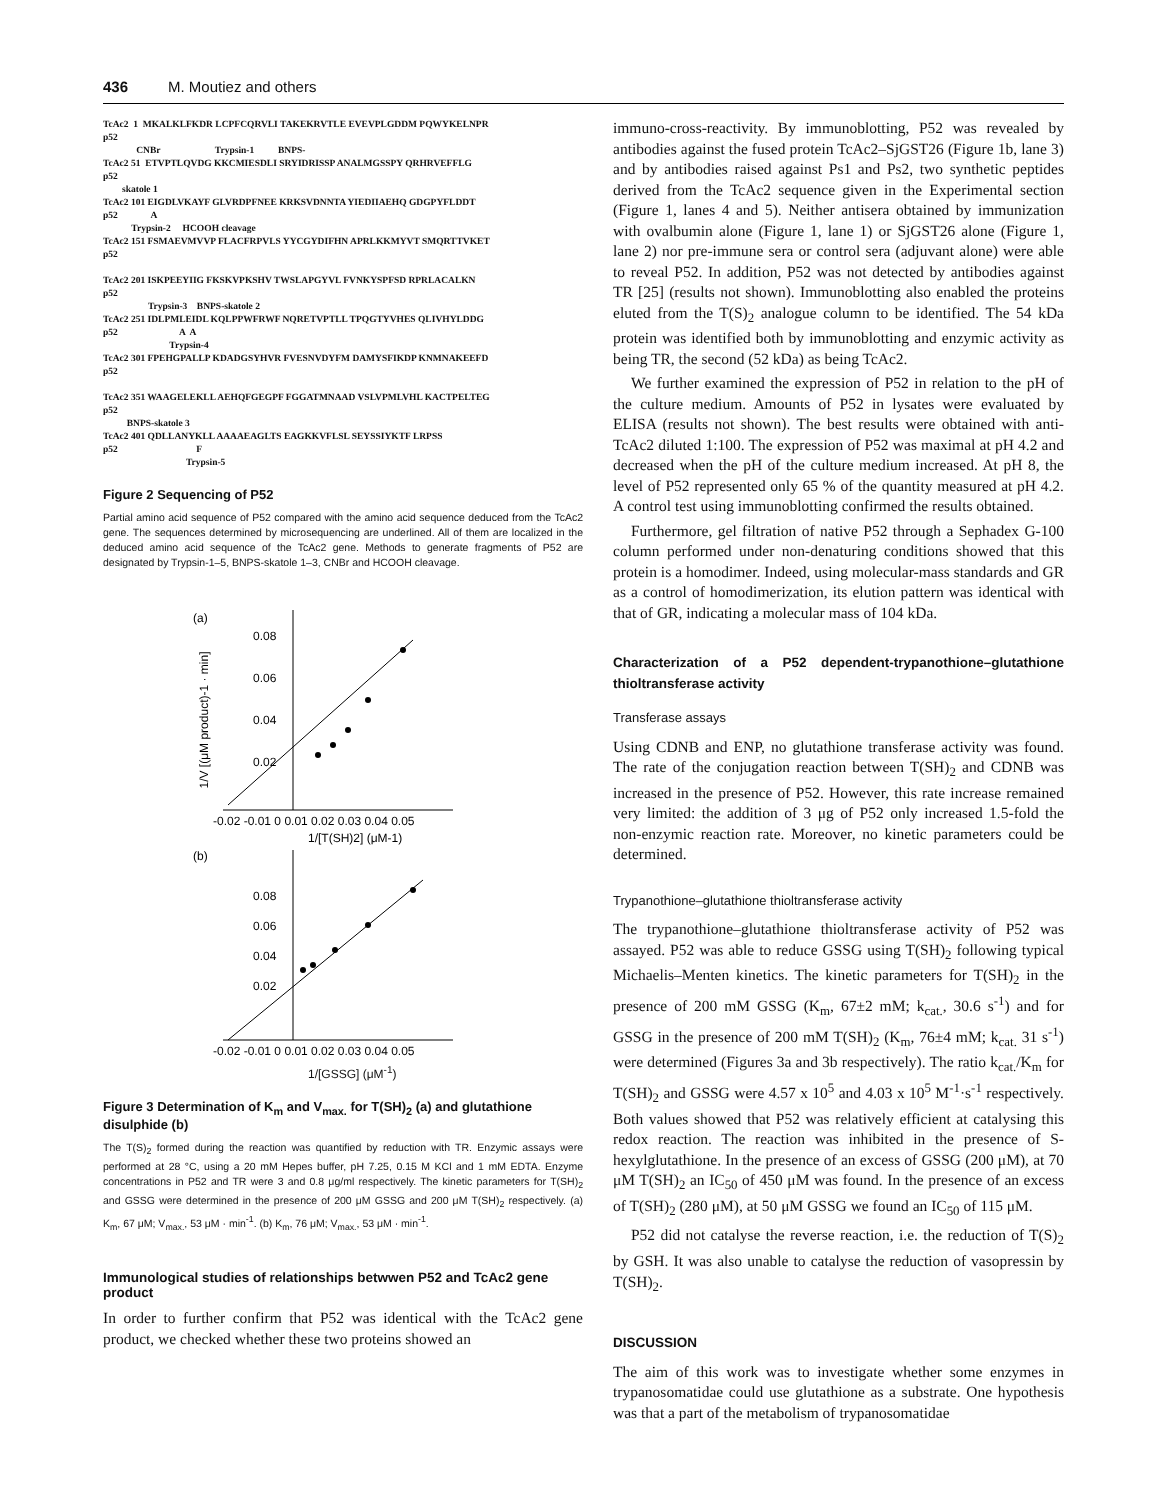436 M. Moutiez and others
TcAc2 1 MKALKLFKDR LCPFCQRVLI TAKEKRVTLE EVEVPLGDDM PQWYKELNPR p52 CNBr Trypsin-1 BNPS- TcAc2 51 ETVPTLQVDG KKCMIESDLI SRYIDRISSP ANALMGSSPY QRHRVEFFLG p52 skatole 1 TcAc2 101 EIGDLVKAYF GLVRDPFNEE KRKSVDNNTA YIEDIIAEHQ GDGPYFLDDT p52 A Trypsin-2 HCOOH cleavage TcAc2 151 FSMAEVMVVP FLACFRPVLS YYCGYDIFHN APRLKKMYVT SMQRTTVKET p52 TcAc2 201 ISKPEEYIIG FKSKVPKSHV TWSLAPGYVL FVNKYSPFSD RPRLACALKN p52 Trypsin-3 BNPS-skatole 2 TcAc2 251 IDLPMLEIDL KQLPPWFRWF NQRETVPTLL TPQGTYVHES QLIVHYLDDG p52 A A Trypsin-4 TcAc2 301 FPEHGPALLP KDADGSYHVR FVESNVDYFM DAMYSFIKDP KNMNAKEEFD p52 TcAc2 351 WAAGELEKLL AEHQFGEGPF FGGATMNAAD VSLVPMLVHL KACTPELTEG p52 BNPS-skatole 3 TcAc2 401 QDLLANYKLL AAAAEAGLTS EAGKKVFLSL SEYSSIYKTF LRPSS p52 F Trypsin-5
Figure 2 Sequencing of P52
Partial amino acid sequence of P52 compared with the amino acid sequence deduced from the TcAc2 gene. The sequences determined by microsequencing are underlined. All of them are localized in the deduced amino acid sequence of the TcAc2 gene. Methods to generate fragments of P52 are designated by Trypsin-1–5, BNPS-skatole 1–3, CNBr and HCOOH cleavage.
(a)
0.08
0.06
0.04
0.02
-0.02 -0.01 0 0.01 0.02 0.03 0.04 0.05
1/[T(SH)2] (μM-1)
1/V [(μM product)-1 · min]
(b)
0.08
0.06
0.04
0.02
-0.02 -0.01 0 0.01 0.02 0.03 0.04 0.05
1/[GSSG] (μM<sup>-1</sup>)
Figure 3 Determination of K<sub>m</sub> and V<sub>max.</sub> for T(SH)<sub>2</sub> (a) and glutathione disulphide (b)
The T(S)<sub>2</sub> formed during the reaction was quantified by reduction with TR. Enzymic assays were performed at 28 °C, using a 20 mM Hepes buffer, pH 7.25, 0.15 M KCl and 1 mM EDTA. Enzyme concentrations in P52 and TR were 3 and 0.8 μg/ml respectively. The kinetic parameters for T(SH)<sub>2</sub> and GSSG were determined in the presence of 200 μM GSSG and 200 μM T(SH)<sub>2</sub> respectively. (a) K<sub>m</sub>, 67 μM; V<sub>max.</sub>, 53 μM · min<sup>-1</sup>. (b) K<sub>m</sub>, 76 μM; V<sub>max.</sub>, 53 μM · min<sup>-1</sup>.
Immunological studies of relationships betwwen P52 and TcAc2 gene product
In order to further confirm that P52 was identical with the TcAc2 gene product, we checked whether these two proteins showed an
immuno-cross-reactivity. By immunoblotting, P52 was revealed by antibodies against the fused protein TcAc2–SjGST26 (Figure 1b, lane 3) and by antibodies raised against Ps1 and Ps2, two synthetic peptides derived from the TcAc2 sequence given in the Experimental section (Figure 1, lanes 4 and 5). Neither antisera obtained by immunization with ovalbumin alone (Figure 1, lane 1) or SjGST26 alone (Figure 1, lane 2) nor pre-immune sera or control sera (adjuvant alone) were able to reveal P52. In addition, P52 was not detected by antibodies against TR [25] (results not shown). Immunoblotting also enabled the proteins eluted from the T(S)<sub>2</sub> analogue column to be identified. The 54 kDa protein was identified both by immunoblotting and enzymic activity as being TR, the second (52 kDa) as being TcAc2.
We further examined the expression of P52 in relation to the pH of the culture medium. Amounts of P52 in lysates were evaluated by ELISA (results not shown). The best results were obtained with anti-TcAc2 diluted 1:100. The expression of P52 was maximal at pH 4.2 and decreased when the pH of the culture medium increased. At pH 8, the level of P52 represented only 65 % of the quantity measured at pH 4.2. A control test using immunoblotting confirmed the results obtained.
Furthermore, gel filtration of native P52 through a Sephadex G-100 column performed under non-denaturing conditions showed that this protein is a homodimer. Indeed, using molecular-mass standards and GR as a control of homodimerization, its elution pattern was identical with that of GR, indicating a molecular mass of 104 kDa.
Characterization of a P52 dependent-trypanothione–glutathione thioltransferase activity
Transferase assays
Using CDNB and ENP, no glutathione transferase activity was found. The rate of the conjugation reaction between T(SH)<sub>2</sub> and CDNB was increased in the presence of P52. However, this rate increase remained very limited: the addition of 3 μg of P52 only increased 1.5-fold the non-enzymic reaction rate. Moreover, no kinetic parameters could be determined.
Trypanothione–glutathione thioltransferase activity
The trypanothione–glutathione thioltransferase activity of P52 was assayed. P52 was able to reduce GSSG using T(SH)<sub>2</sub> following typical Michaelis–Menten kinetics. The kinetic parameters for T(SH)<sub>2</sub> in the presence of 200 mM GSSG (K<sub>m</sub>, 67±2 mM; k<sub>cat.</sub>, 30.6 s<sup>-1</sup>) and for GSSG in the presence of 200 mM T(SH)<sub>2</sub> (K<sub>m</sub>, 76±4 mM; k<sub>cat.</sub> 31 s<sup>-1</sup>) were determined (Figures 3a and 3b respectively). The ratio k<sub>cat.</sub>/K<sub>m</sub> for T(SH)<sub>2</sub> and GSSG were 4.57 x 10<sup>5</sup> and 4.03 x 10<sup>5</sup> M<sup>-1</sup>·s<sup>-1</sup> respectively. Both values showed that P52 was relatively efficient at catalysing this redox reaction. The reaction was inhibited in the presence of S-hexylglutathione. In the presence of an excess of GSSG (200 μM), at 70 μM T(SH)<sub>2</sub> an IC<sub>50</sub> of 450 μM was found. In the presence of an excess of T(SH)<sub>2</sub> (280 μM), at 50 μM GSSG we found an IC<sub>50</sub> of 115 μM.
P52 did not catalyse the reverse reaction, i.e. the reduction of T(S)<sub>2</sub> by GSH. It was also unable to catalyse the reduction of vasopressin by T(SH)<sub>2</sub>.
DISCUSSION
The aim of this work was to investigate whether some enzymes in trypanosomatidae could use glutathione as a substrate. One hypothesis was that a part of the metabolism of trypanosomatidae